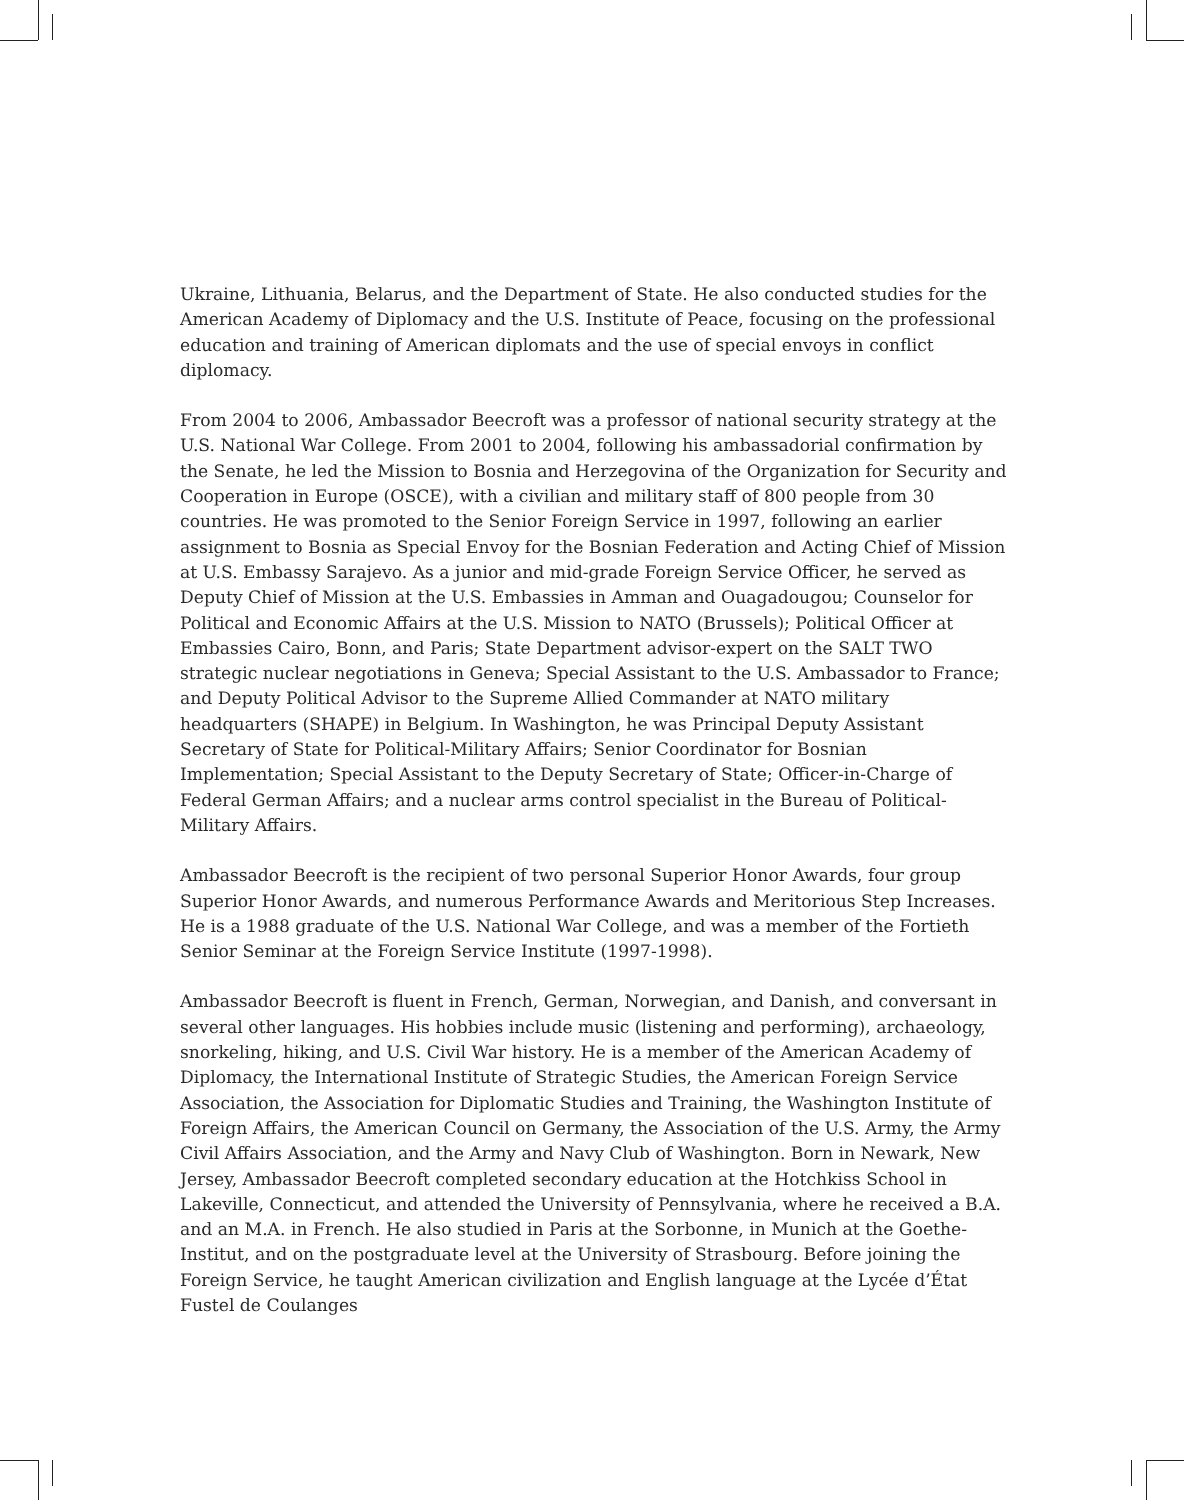Ukraine, Lithuania, Belarus, and the Department of State. He also conducted studies for the American Academy of Diplomacy and the U.S. Institute of Peace, focusing on the professional education and training of American diplomats and the use of special envoys in conflict diplomacy.
From 2004 to 2006, Ambassador Beecroft was a professor of national security strategy at the U.S. National War College. From 2001 to 2004, following his ambassadorial confirmation by the Senate, he led the Mission to Bosnia and Herzegovina of the Organization for Security and Cooperation in Europe (OSCE), with a civilian and military staff of 800 people from 30 countries. He was promoted to the Senior Foreign Service in 1997, following an earlier assignment to Bosnia as Special Envoy for the Bosnian Federation and Acting Chief of Mission at U.S. Embassy Sarajevo. As a junior and mid-grade Foreign Service Officer, he served as Deputy Chief of Mission at the U.S. Embassies in Amman and Ouagadougou; Counselor for Political and Economic Affairs at the U.S. Mission to NATO (Brussels); Political Officer at Embassies Cairo, Bonn, and Paris; State Department advisor-expert on the SALT TWO strategic nuclear negotiations in Geneva; Special Assistant to the U.S. Ambassador to France; and Deputy Political Advisor to the Supreme Allied Commander at NATO military headquarters (SHAPE) in Belgium. In Washington, he was Principal Deputy Assistant Secretary of State for Political-Military Affairs; Senior Coordinator for Bosnian Implementation; Special Assistant to the Deputy Secretary of State; Officer-in-Charge of Federal German Affairs; and a nuclear arms control specialist in the Bureau of Political-Military Affairs.
Ambassador Beecroft is the recipient of two personal Superior Honor Awards, four group Superior Honor Awards, and numerous Performance Awards and Meritorious Step Increases. He is a 1988 graduate of the U.S. National War College, and was a member of the Fortieth Senior Seminar at the Foreign Service Institute (1997-1998).
Ambassador Beecroft is fluent in French, German, Norwegian, and Danish, and conversant in several other languages. His hobbies include music (listening and performing), archaeology, snorkeling, hiking, and U.S. Civil War history. He is a member of the American Academy of Diplomacy, the International Institute of Strategic Studies, the American Foreign Service Association, the Association for Diplomatic Studies and Training, the Washington Institute of Foreign Affairs, the American Council on Germany, the Association of the U.S. Army, the Army Civil Affairs Association, and the Army and Navy Club of Washington. Born in Newark, New Jersey, Ambassador Beecroft completed secondary education at the Hotchkiss School in Lakeville, Connecticut, and attended the University of Pennsylvania, where he received a B.A. and an M.A. in French. He also studied in Paris at the Sorbonne, in Munich at the Goethe-Institut, and on the postgraduate level at the University of Strasbourg. Before joining the Foreign Service, he taught American civilization and English language at the Lycée d’État Fustel de Coulanges